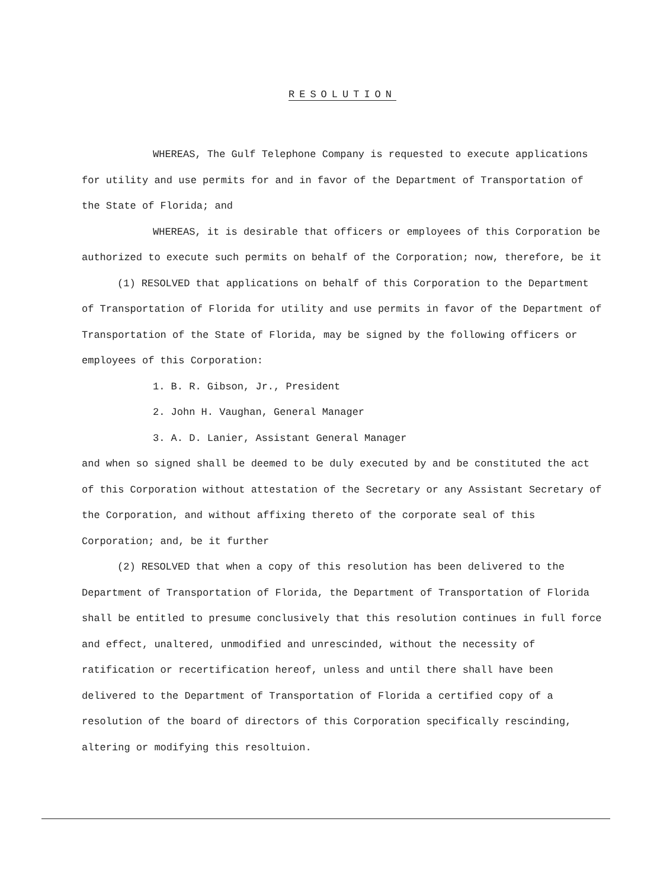RESOLUTION
WHEREAS, The Gulf Telephone Company is requested to execute applications for utility and use permits for and in favor of the Department of Transportation of the State of Florida; and
WHEREAS, it is desirable that officers or employees of this Corporation be authorized to execute such permits on behalf of the Corporation; now, therefore, be it
(1) RESOLVED that applications on behalf of this Corporation to the Department of Transportation of Florida for utility and use permits in favor of the Department of Transportation of the State of Florida, may be signed by the following officers or employees of this Corporation:
1. B. R. Gibson, Jr., President
2. John H. Vaughan, General Manager
3. A. D. Lanier, Assistant General Manager
and when so signed shall be deemed to be duly executed by and be constituted the act of this Corporation without attestation of the Secretary or any Assistant Secretary of the Corporation, and without affixing thereto of the corporate seal of this Corporation; and, be it further
(2) RESOLVED that when a copy of this resolution has been delivered to the Department of Transportation of Florida, the Department of Transportation of Florida shall be entitled to presume conclusively that this resolution continues in full force and effect, unaltered, unmodified and unrescinded, without the necessity of ratification or recertification hereof, unless and until there shall have been delivered to the Department of Transportation of Florida a certified copy of a resolution of the board of directors of this Corporation specifically rescinding, altering or modifying this resoltuion.